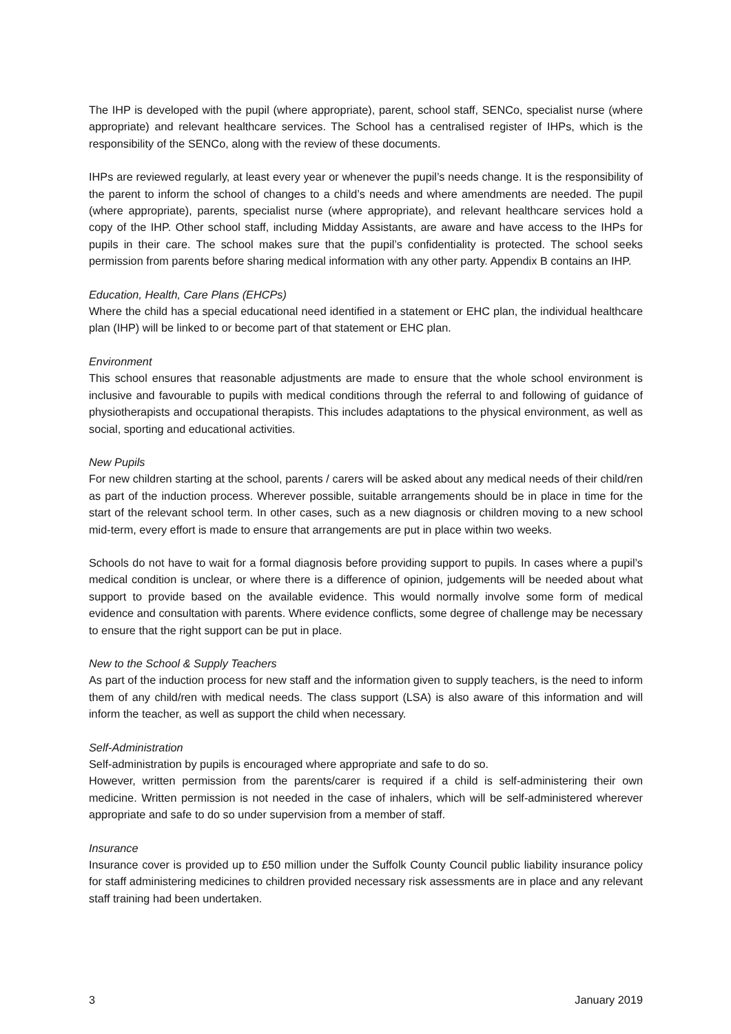The IHP is developed with the pupil (where appropriate), parent, school staff, SENCo, specialist nurse (where appropriate) and relevant healthcare services. The School has a centralised register of IHPs, which is the responsibility of the SENCo, along with the review of these documents.
IHPs are reviewed regularly, at least every year or whenever the pupil’s needs change. It is the responsibility of the parent to inform the school of changes to a child’s needs and where amendments are needed. The pupil (where appropriate), parents, specialist nurse (where appropriate), and relevant healthcare services hold a copy of the IHP. Other school staff, including Midday Assistants, are aware and have access to the IHPs for pupils in their care. The school makes sure that the pupil’s confidentiality is protected. The school seeks permission from parents before sharing medical information with any other party. Appendix B contains an IHP.
Education, Health, Care Plans (EHCPs)
Where the child has a special educational need identified in a statement or EHC plan, the individual healthcare plan (IHP) will be linked to or become part of that statement or EHC plan.
Environment
This school ensures that reasonable adjustments are made to ensure that the whole school environment is inclusive and favourable to pupils with medical conditions through the referral to and following of guidance of physiotherapists and occupational therapists. This includes adaptations to the physical environment, as well as social, sporting and educational activities.
New Pupils
For new children starting at the school, parents / carers will be asked about any medical needs of their child/ren as part of the induction process. Wherever possible, suitable arrangements should be in place in time for the start of the relevant school term. In other cases, such as a new diagnosis or children moving to a new school mid-term, every effort is made to ensure that arrangements are put in place within two weeks.
Schools do not have to wait for a formal diagnosis before providing support to pupils. In cases where a pupil’s medical condition is unclear, or where there is a difference of opinion, judgements will be needed about what support to provide based on the available evidence. This would normally involve some form of medical evidence and consultation with parents. Where evidence conflicts, some degree of challenge may be necessary to ensure that the right support can be put in place.
New to the School & Supply Teachers
As part of the induction process for new staff and the information given to supply teachers, is the need to inform them of any child/ren with medical needs. The class support (LSA) is also aware of this information and will inform the teacher, as well as support the child when necessary.
Self-Administration
Self-administration by pupils is encouraged where appropriate and safe to do so.
However, written permission from the parents/carer is required if a child is self-administering their own medicine. Written permission is not needed in the case of inhalers, which will be self-administered wherever appropriate and safe to do so under supervision from a member of staff.
Insurance
Insurance cover is provided up to £50 million under the Suffolk County Council public liability insurance policy for staff administering medicines to children provided necessary risk assessments are in place and any relevant staff training had been undertaken.
3 January 2019